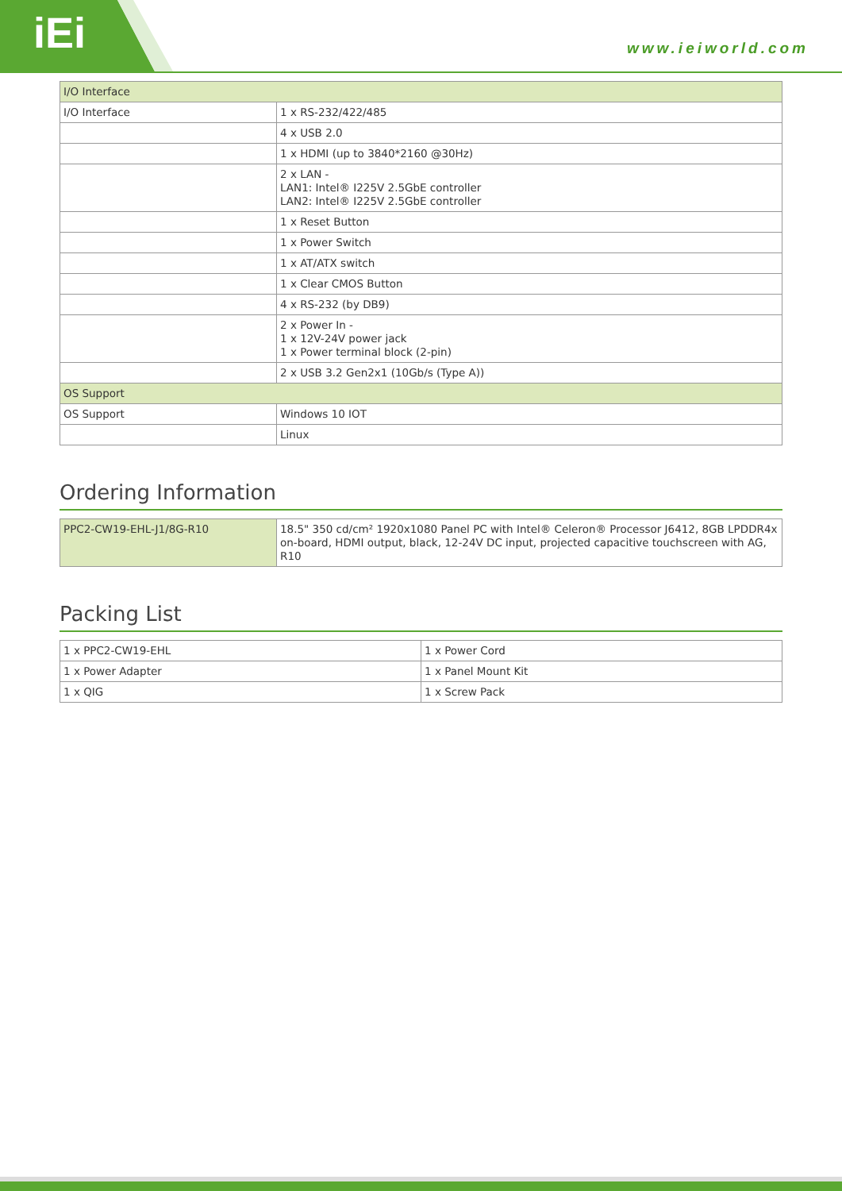iEi
www.ieiworld.com
| I/O Interface | |
| I/O Interface | 1 x RS-232/422/485 |
| | 4 x USB 2.0 |
| | 1 x HDMI (up to 3840*2160 @30Hz) |
| | 2 x LAN - LAN1: Intel® I225V 2.5GbE controller LAN2: Intel® I225V 2.5GbE controller |
| | 1 x Reset Button |
| | 1 x Power Switch |
| | 1 x AT/ATX switch |
| | 1 x Clear CMOS Button |
| | 4 x RS-232 (by DB9) |
| | 2 x Power In - 1 x 12V-24V power jack 1 x Power terminal block (2-pin) |
| | 2 x USB 3.2 Gen2x1 (10Gb/s (Type A)) |
| OS Support | |
| OS Support | Windows 10 IOT |
| | Linux |
Ordering Information
| PPC2-CW19-EHL-J1/8G-R10 | 18.5" 350 cd/cm² 1920x1080 Panel PC with Intel® Celeron® Processor J6412, 8GB LPDDR4x on-board, HDMI output, black, 12-24V DC input, projected capacitive touchscreen with AG, R10 |
Packing List
| 1 x PPC2-CW19-EHL | 1 x Power Cord |
| 1 x Power Adapter | 1 x Panel Mount Kit |
| 1 x QIG | 1 x Screw Pack |